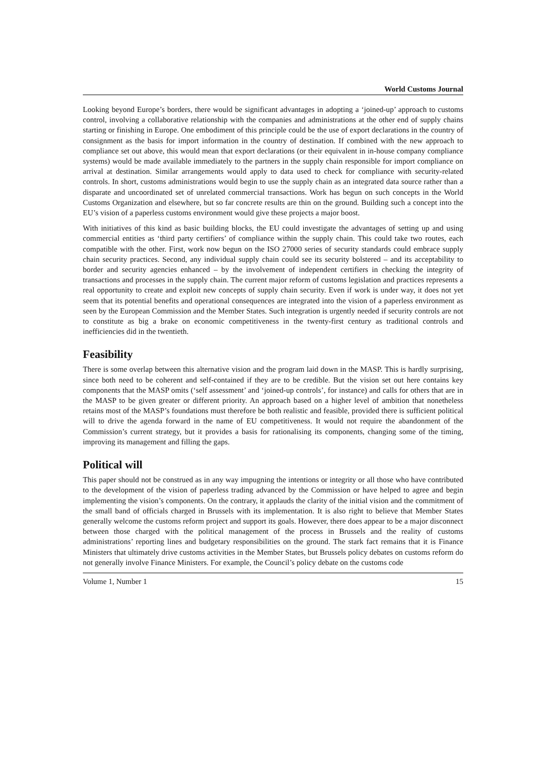World Customs Journal
Looking beyond Europe’s borders, there would be significant advantages in adopting a ‘joined-up’ approach to customs control, involving a collaborative relationship with the companies and administrations at the other end of supply chains starting or finishing in Europe. One embodiment of this principle could be the use of export declarations in the country of consignment as the basis for import information in the country of destination. If combined with the new approach to compliance set out above, this would mean that export declarations (or their equivalent in in-house company compliance systems) would be made available immediately to the partners in the supply chain responsible for import compliance on arrival at destination. Similar arrangements would apply to data used to check for compliance with security-related controls. In short, customs administrations would begin to use the supply chain as an integrated data source rather than a disparate and uncoordinated set of unrelated commercial transactions. Work has begun on such concepts in the World Customs Organization and elsewhere, but so far concrete results are thin on the ground. Building such a concept into the EU’s vision of a paperless customs environment would give these projects a major boost.
With initiatives of this kind as basic building blocks, the EU could investigate the advantages of setting up and using commercial entities as ‘third party certifiers’ of compliance within the supply chain. This could take two routes, each compatible with the other. First, work now begun on the ISO 27000 series of security standards could embrace supply chain security practices. Second, any individual supply chain could see its security bolstered – and its acceptability to border and security agencies enhanced – by the involvement of independent certifiers in checking the integrity of transactions and processes in the supply chain. The current major reform of customs legislation and practices represents a real opportunity to create and exploit new concepts of supply chain security. Even if work is under way, it does not yet seem that its potential benefits and operational consequences are integrated into the vision of a paperless environment as seen by the European Commission and the Member States. Such integration is urgently needed if security controls are not to constitute as big a brake on economic competitiveness in the twenty-first century as traditional controls and inefficiencies did in the twentieth.
Feasibility
There is some overlap between this alternative vision and the program laid down in the MASP. This is hardly surprising, since both need to be coherent and self-contained if they are to be credible. But the vision set out here contains key components that the MASP omits (‘self assessment’ and ‘joined-up controls’, for instance) and calls for others that are in the MASP to be given greater or different priority. An approach based on a higher level of ambition that nonetheless retains most of the MASP’s foundations must therefore be both realistic and feasible, provided there is sufficient political will to drive the agenda forward in the name of EU competitiveness. It would not require the abandonment of the Commission’s current strategy, but it provides a basis for rationalising its components, changing some of the timing, improving its management and filling the gaps.
Political will
This paper should not be construed as in any way impugning the intentions or integrity or all those who have contributed to the development of the vision of paperless trading advanced by the Commission or have helped to agree and begin implementing the vision’s components. On the contrary, it applauds the clarity of the initial vision and the commitment of the small band of officials charged in Brussels with its implementation. It is also right to believe that Member States generally welcome the customs reform project and support its goals. However, there does appear to be a major disconnect between those charged with the political management of the process in Brussels and the reality of customs administrations’ reporting lines and budgetary responsibilities on the ground. The stark fact remains that it is Finance Ministers that ultimately drive customs activities in the Member States, but Brussels policy debates on customs reform do not generally involve Finance Ministers. For example, the Council’s policy debate on the customs code
Volume 1, Number 1 15